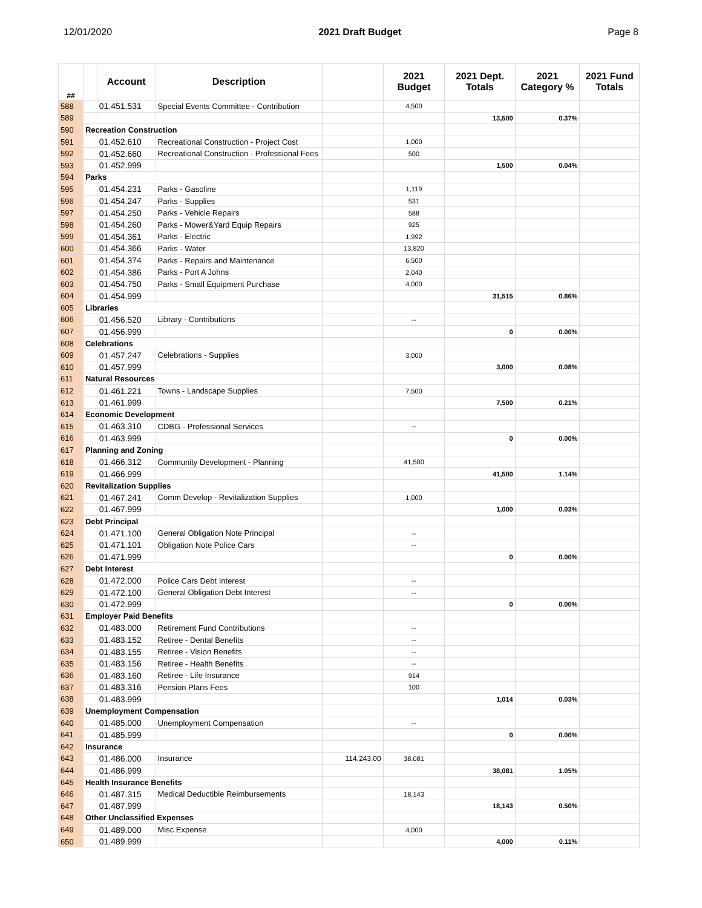12/01/2020 2021 Draft Budget Page 8
| ## | | Account | Description | | 2021 Budget | 2021 Dept. Totals | 2021 Category % | 2021 Fund Totals |
| --- | --- | --- | --- | --- | --- | --- | --- | --- |
| 588 | | 01.451.531 | Special Events Committee - Contribution | | 4,500 | | | |
| 589 | | | | | | 13,500 | 0.37% | |
| 590 | Recreation Construction | | | | | | | |
| 591 | | 01.452.610 | Recreational Construction - Project Cost | | 1,000 | | | |
| 592 | | 01.452.660 | Recreational Construction - Professional Fees | | 500 | | | |
| 593 | | 01.452.999 | | | | 1,500 | 0.04% | |
| 594 | Parks | | | | | | | |
| 595 | | 01.454.231 | Parks - Gasoline | | 1,119 | | | |
| 596 | | 01.454.247 | Parks - Supplies | | 531 | | | |
| 597 | | 01.454.250 | Parks - Vehicle Repairs | | 588 | | | |
| 598 | | 01.454.260 | Parks - Mower&Yard Equip Repairs | | 925 | | | |
| 599 | | 01.454.361 | Parks - Electric | | 1,992 | | | |
| 600 | | 01.454.366 | Parks - Water | | 13,820 | | | |
| 601 | | 01.454.374 | Parks - Repairs and Maintenance | | 6,500 | | | |
| 602 | | 01.454.386 | Parks - Port A Johns | | 2,040 | | | |
| 603 | | 01.454.750 | Parks - Small Equipment Purchase | | 4,000 | | | |
| 604 | | 01.454.999 | | | | 31,515 | 0.86% | |
| 605 | Libraries | | | | | | | |
| 606 | | 01.456.520 | Library - Contributions | | -- | | | |
| 607 | | 01.456.999 | | | | 0 | 0.00% | |
| 608 | Celebrations | | | | | | | |
| 609 | | 01.457.247 | Celebrations - Supplies | | 3,000 | | | |
| 610 | | 01.457.999 | | | | 3,000 | 0.08% | |
| 611 | Natural Resources | | | | | | | |
| 612 | | 01.461.221 | Towns - Landscape Supplies | | 7,500 | | | |
| 613 | | 01.461.999 | | | | 7,500 | 0.21% | |
| 614 | Economic Development | | | | | | | |
| 615 | | 01.463.310 | CDBG - Professional Services | | -- | | | |
| 616 | | 01.463.999 | | | | 0 | 0.00% | |
| 617 | Planning and Zoning | | | | | | | |
| 618 | | 01.466.312 | Community Development - Planning | | 41,500 | | | |
| 619 | | 01.466.999 | | | | 41,500 | 1.14% | |
| 620 | Revitalization Supplies | | | | | | | |
| 621 | | 01.467.241 | Comm Develop - Revitalization Supplies | | 1,000 | | | |
| 622 | | 01.467.999 | | | | 1,000 | 0.03% | |
| 623 | Debt Principal | | | | | | | |
| 624 | | 01.471.100 | General Obligation Note Principal | | -- | | | |
| 625 | | 01.471.101 | Obligation Note Police Cars | | -- | | | |
| 626 | | 01.471.999 | | | | 0 | 0.00% | |
| 627 | Debt Interest | | | | | | | |
| 628 | | 01.472.000 | Police Cars Debt Interest | | -- | | | |
| 629 | | 01.472.100 | General Obligation Debt Interest | | -- | | | |
| 630 | | 01.472.999 | | | | 0 | 0.00% | |
| 631 | Employer Paid Benefits | | | | | | | |
| 632 | | 01.483.000 | Retirement Fund Contributions | | -- | | | |
| 633 | | 01.483.152 | Retiree - Dental Benefits | | -- | | | |
| 634 | | 01.483.155 | Retiree - Vision Benefits | | -- | | | |
| 635 | | 01.483.156 | Retiree - Health Benefits | | -- | | | |
| 636 | | 01.483.160 | Retiree - Life Insurance | | 914 | | | |
| 637 | | 01.483.316 | Pension Plans Fees | | 100 | | | |
| 638 | | 01.483.999 | | | | 1,014 | 0.03% | |
| 639 | Unemployment Compensation | | | | | | | |
| 640 | | 01.485.000 | Unemployment Compensation | | -- | | | |
| 641 | | 01.485.999 | | | | 0 | 0.00% | |
| 642 | Insurance | | | | | | | |
| 643 | | 01.486.000 | Insurance | 114,243.00 | 38,081 | | | |
| 644 | | 01.486.999 | | | | 38,081 | 1.05% | |
| 645 | Health Insurance Benefits | | | | | | | |
| 646 | | 01.487.315 | Medical Deductible Reimbursements | | 18,143 | | | |
| 647 | | 01.487.999 | | | | 18,143 | 0.50% | |
| 648 | Other Unclassified Expenses | | | | | | | |
| 649 | | 01.489.000 | Misc Expense | | 4,000 | | | |
| 650 | | 01.489.999 | | | | 4,000 | 0.11% | |